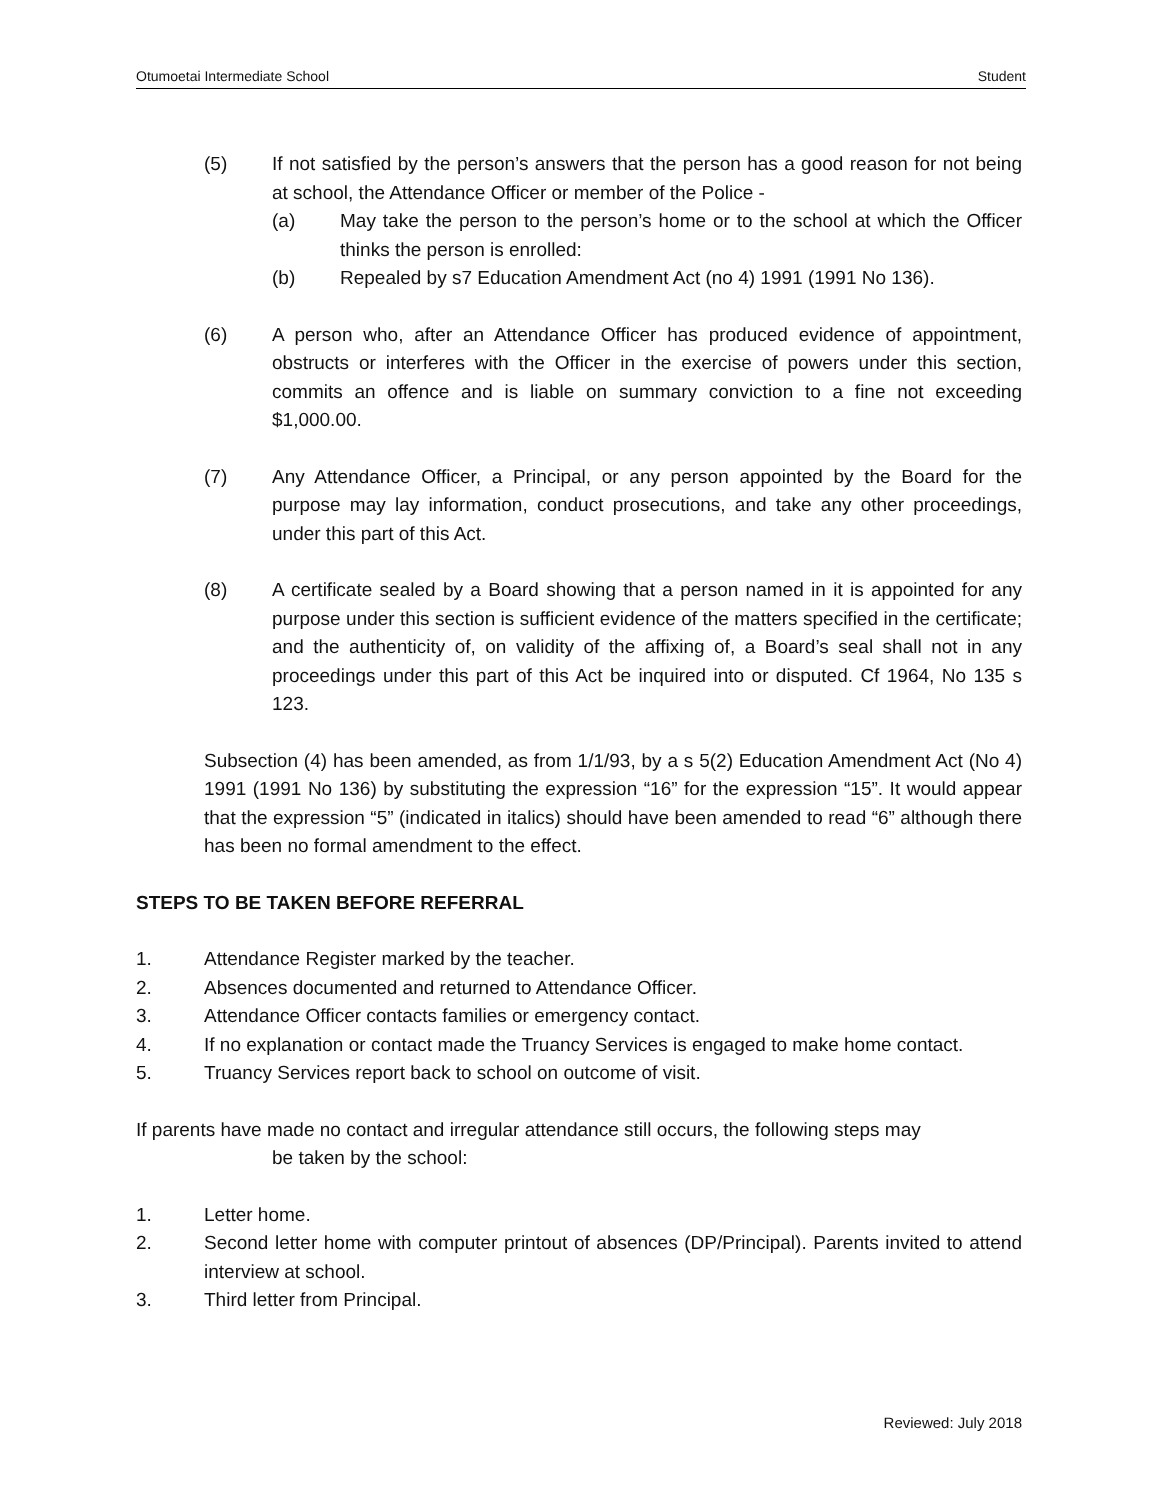Otumoetai Intermediate School Student
(5) If not satisfied by the person’s answers that the person has a good reason for not being at school, the Attendance Officer or member of the Police -
(a) May take the person to the person’s home or to the school at which the Officer thinks the person is enrolled:
(b) Repealed by s7 Education Amendment Act (no 4) 1991 (1991 No 136).
(6) A person who, after an Attendance Officer has produced evidence of appointment, obstructs or interferes with the Officer in the exercise of powers under this section, commits an offence and is liable on summary conviction to a fine not exceeding $1,000.00.
(7) Any Attendance Officer, a Principal, or any person appointed by the Board for the purpose may lay information, conduct prosecutions, and take any other proceedings, under this part of this Act.
(8) A certificate sealed by a Board showing that a person named in it is appointed for any purpose under this section is sufficient evidence of the matters specified in the certificate; and the authenticity of, on validity of the affixing of, a Board’s seal shall not in any proceedings under this part of this Act be inquired into or disputed. Cf 1964, No 135 s 123.
Subsection (4) has been amended, as from 1/1/93, by a s 5(2) Education Amendment Act (No 4) 1991 (1991 No 136) by substituting the expression “16” for the expression “15”. It would appear that the expression “5” (indicated in italics) should have been amended to read “6” although there has been no formal amendment to the effect.
STEPS TO BE TAKEN BEFORE REFERRAL
1. Attendance Register marked by the teacher.
2. Absences documented and returned to Attendance Officer.
3. Attendance Officer contacts families or emergency contact.
4. If no explanation or contact made the Truancy Services is engaged to make home contact.
5. Truancy Services report back to school on outcome of visit.
If parents have made no contact and irregular attendance still occurs, the following steps may
be taken by the school:
1. Letter home.
2. Second letter home with computer printout of absences (DP/Principal). Parents invited to attend interview at school.
3. Third letter from Principal.
Reviewed: July 2018